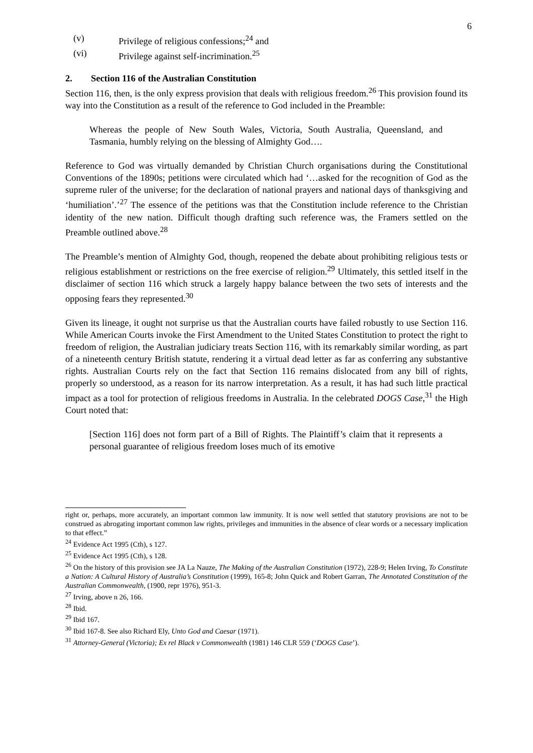6
(v) Privilege of religious confessions;<sup>24</sup> and
(vi) Privilege against self-incrimination.<sup>25</sup>
2. Section 116 of the Australian Constitution
Section 116, then, is the only express provision that deals with religious freedom.<sup>26</sup> This provision found its way into the Constitution as a result of the reference to God included in the Preamble:
Whereas the people of New South Wales, Victoria, South Australia, Queensland, and Tasmania, humbly relying on the blessing of Almighty God….
Reference to God was virtually demanded by Christian Church organisations during the Constitutional Conventions of the 1890s; petitions were circulated which had ‘…asked for the recognition of God as the supreme ruler of the universe; for the declaration of national prayers and national days of thanksgiving and ‘humiliation’.’<sup>27</sup> The essence of the petitions was that the Constitution include reference to the Christian identity of the new nation. Difficult though drafting such reference was, the Framers settled on the Preamble outlined above.<sup>28</sup>
The Preamble’s mention of Almighty God, though, reopened the debate about prohibiting religious tests or religious establishment or restrictions on the free exercise of religion.<sup>29</sup> Ultimately, this settled itself in the disclaimer of section 116 which struck a largely happy balance between the two sets of interests and the opposing fears they represented.<sup>30</sup>
Given its lineage, it ought not surprise us that the Australian courts have failed robustly to use Section 116. While American Courts invoke the First Amendment to the United States Constitution to protect the right to freedom of religion, the Australian judiciary treats Section 116, with its remarkably similar wording, as part of a nineteenth century British statute, rendering it a virtual dead letter as far as conferring any substantive rights. Australian Courts rely on the fact that Section 116 remains dislocated from any bill of rights, properly so understood, as a reason for its narrow interpretation. As a result, it has had such little practical impact as a tool for protection of religious freedoms in Australia. In the celebrated DOGS Case,<sup>31</sup> the High Court noted that:
[Section 116] does not form part of a Bill of Rights. The Plaintiff’s claim that it represents a personal guarantee of religious freedom loses much of its emotive
right or, perhaps, more accurately, an important common law immunity. It is now well settled that statutory provisions are not to be construed as abrogating important common law rights, privileges and immunities in the absence of clear words or a necessary implication to that effect.”
<sup>24</sup> Evidence Act 1995 (Cth), s 127.
<sup>25</sup> Evidence Act 1995 (Cth), s 128.
<sup>26</sup> On the history of this provision see JA La Nauze, The Making of the Australian Constitution (1972), 228-9; Helen Irving, To Constitute a Nation: A Cultural History of Australia’s Constitution (1999), 165-8; John Quick and Robert Garran, The Annotated Constitution of the Australian Commonwealth, (1900, repr 1976), 951-3.
<sup>27</sup> Irving, above n 26, 166.
<sup>28</sup> Ibid.
<sup>29</sup> Ibid 167.
<sup>30</sup> Ibid 167-8. See also Richard Ely, Unto God and Caesar (1971).
<sup>31</sup> Attorney-General (Victoria); Ex rel Black v Commonwealth (1981) 146 CLR 559 (‘DOGS Case’).